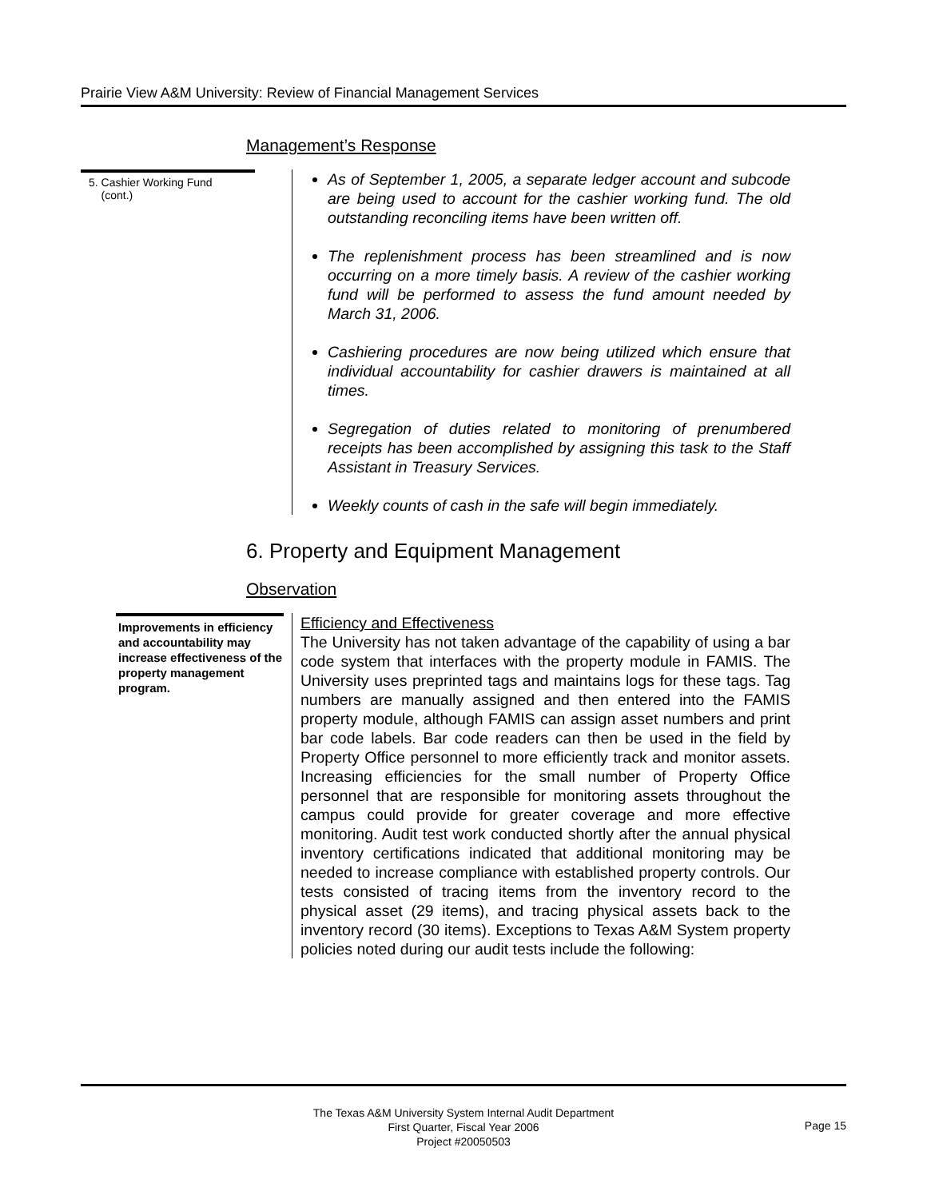Prairie View A&M University: Review of Financial Management Services
Management’s Response
5. Cashier Working Fund
(cont.)
As of September 1, 2005, a separate ledger account and subcode are being used to account for the cashier working fund. The old outstanding reconciling items have been written off.
The replenishment process has been streamlined and is now occurring on a more timely basis. A review of the cashier working fund will be performed to assess the fund amount needed by March 31, 2006.
Cashiering procedures are now being utilized which ensure that individual accountability for cashier drawers is maintained at all times.
Segregation of duties related to monitoring of prenumbered receipts has been accomplished by assigning this task to the Staff Assistant in Treasury Services.
Weekly counts of cash in the safe will begin immediately.
6. Property and Equipment Management
Observation
Improvements in efficiency and accountability may increase effectiveness of the property management program.
Efficiency and Effectiveness
The University has not taken advantage of the capability of using a bar code system that interfaces with the property module in FAMIS. The University uses preprinted tags and maintains logs for these tags. Tag numbers are manually assigned and then entered into the FAMIS property module, although FAMIS can assign asset numbers and print bar code labels. Bar code readers can then be used in the field by Property Office personnel to more efficiently track and monitor assets. Increasing efficiencies for the small number of Property Office personnel that are responsible for monitoring assets throughout the campus could provide for greater coverage and more effective monitoring. Audit test work conducted shortly after the annual physical inventory certifications indicated that additional monitoring may be needed to increase compliance with established property controls. Our tests consisted of tracing items from the inventory record to the physical asset (29 items), and tracing physical assets back to the inventory record (30 items). Exceptions to Texas A&M System property policies noted during our audit tests include the following:
The Texas A&M University System Internal Audit Department
First Quarter, Fiscal Year 2006
Project #20050503
Page 15